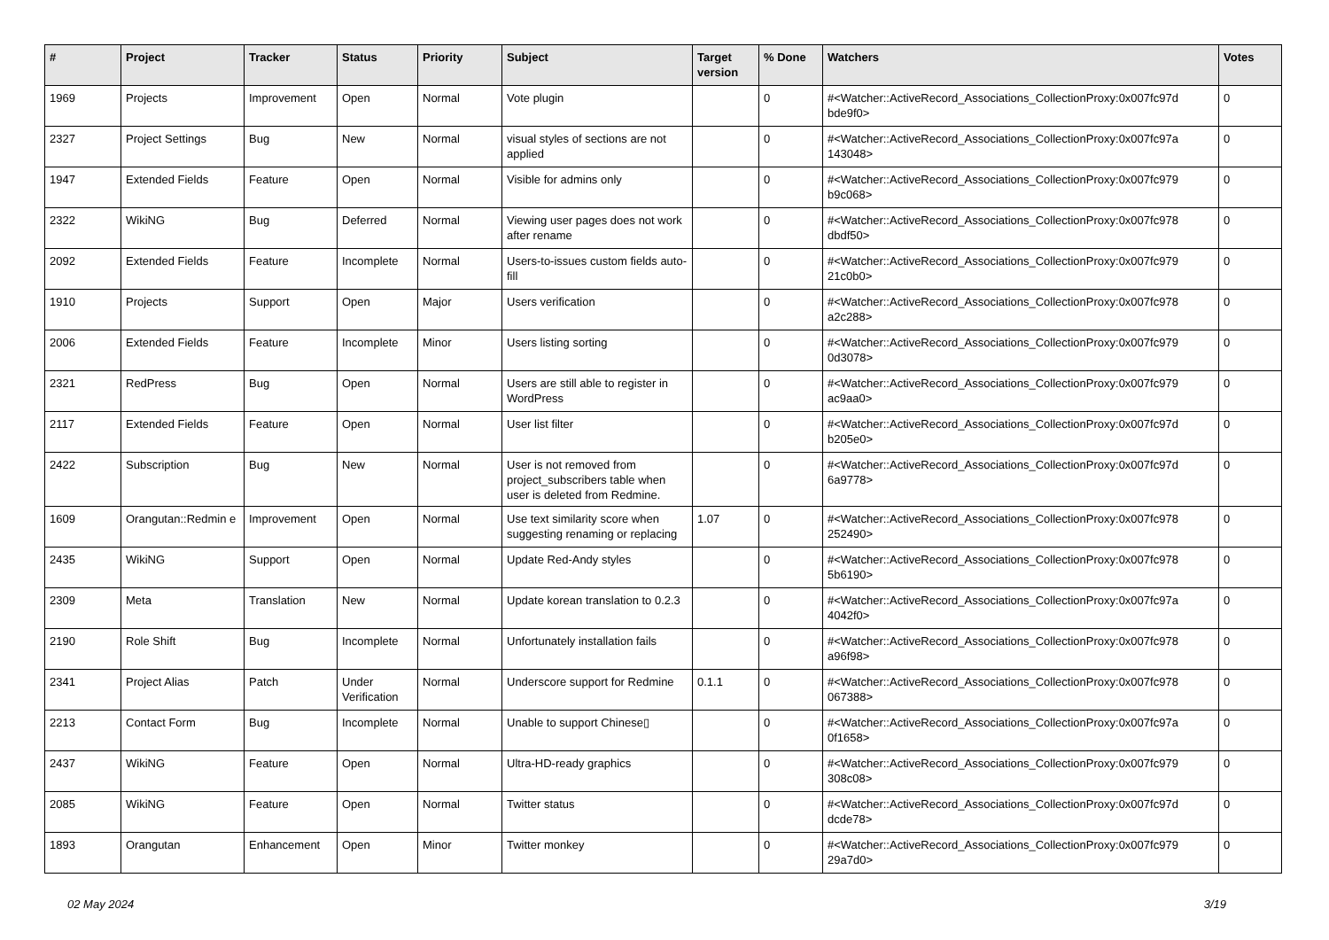| # | Project | Tracker | Status | Priority | Subject | Target version | % Done | Watchers | Votes |
| --- | --- | --- | --- | --- | --- | --- | --- | --- | --- |
| 1969 | Projects | Improvement | Open | Normal | Vote plugin | | 0 | #<Watcher::ActiveRecord_Associations_CollectionProxy:0x007fc97d bde9f0> | 0 |
| 2327 | Project Settings | Bug | New | Normal | visual styles of sections are not applied | | 0 | #<Watcher::ActiveRecord_Associations_CollectionProxy:0x007fc97a 143048> | 0 |
| 1947 | Extended Fields | Feature | Open | Normal | Visible for admins only | | 0 | #<Watcher::ActiveRecord_Associations_CollectionProxy:0x007fc979 b9c068> | 0 |
| 2322 | WikiNG | Bug | Deferred | Normal | Viewing user pages does not work after rename | | 0 | #<Watcher::ActiveRecord_Associations_CollectionProxy:0x007fc978 dbdf50> | 0 |
| 2092 | Extended Fields | Feature | Incomplete | Normal | Users-to-issues custom fields auto-fill | | 0 | #<Watcher::ActiveRecord_Associations_CollectionProxy:0x007fc979 21c0b0> | 0 |
| 1910 | Projects | Support | Open | Major | Users verification | | 0 | #<Watcher::ActiveRecord_Associations_CollectionProxy:0x007fc978 a2c288> | 0 |
| 2006 | Extended Fields | Feature | Incomplete | Minor | Users listing sorting | | 0 | #<Watcher::ActiveRecord_Associations_CollectionProxy:0x007fc979 0d3078> | 0 |
| 2321 | RedPress | Bug | Open | Normal | Users are still able to register in WordPress | | 0 | #<Watcher::ActiveRecord_Associations_CollectionProxy:0x007fc979 ac9aa0> | 0 |
| 2117 | Extended Fields | Feature | Open | Normal | User list filter | | 0 | #<Watcher::ActiveRecord_Associations_CollectionProxy:0x007fc97d b205e0> | 0 |
| 2422 | Subscription | Bug | New | Normal | User is not removed from project_subscribers table when user is deleted from Redmine. | | 0 | #<Watcher::ActiveRecord_Associations_CollectionProxy:0x007fc97d 6a9778> | 0 |
| 1609 | Orangutan::Redmin e | Improvement | Open | Normal | Use text similarity score when suggesting renaming or replacing | 1.07 | 0 | #<Watcher::ActiveRecord_Associations_CollectionProxy:0x007fc978 252490> | 0 |
| 2435 | WikiNG | Support | Open | Normal | Update Red-Andy styles | | 0 | #<Watcher::ActiveRecord_Associations_CollectionProxy:0x007fc978 5b6190> | 0 |
| 2309 | Meta | Translation | New | Normal | Update korean translation to 0.2.3 | | 0 | #<Watcher::ActiveRecord_Associations_CollectionProxy:0x007fc97a 4042f0> | 0 |
| 2190 | Role Shift | Bug | Incomplete | Normal | Unfortunately installation fails | | 0 | #<Watcher::ActiveRecord_Associations_CollectionProxy:0x007fc978 a96f98> | 0 |
| 2341 | Project Alias | Patch | Under Verification | Normal | Underscore support for Redmine | 0.1.1 | 0 | #<Watcher::ActiveRecord_Associations_CollectionProxy:0x007fc978 067388> | 0 |
| 2213 | Contact Form | Bug | Incomplete | Normal | Unable to support Chinese▯ | | 0 | #<Watcher::ActiveRecord_Associations_CollectionProxy:0x007fc97a 0f1658> | 0 |
| 2437 | WikiNG | Feature | Open | Normal | Ultra-HD-ready graphics | | 0 | #<Watcher::ActiveRecord_Associations_CollectionProxy:0x007fc979 308c08> | 0 |
| 2085 | WikiNG | Feature | Open | Normal | Twitter status | | 0 | #<Watcher::ActiveRecord_Associations_CollectionProxy:0x007fc97d dcde78> | 0 |
| 1893 | Orangutan | Enhancement | Open | Minor | Twitter monkey | | 0 | #<Watcher::ActiveRecord_Associations_CollectionProxy:0x007fc979 29a7d0> | 0 |
02 May 2024 3/19